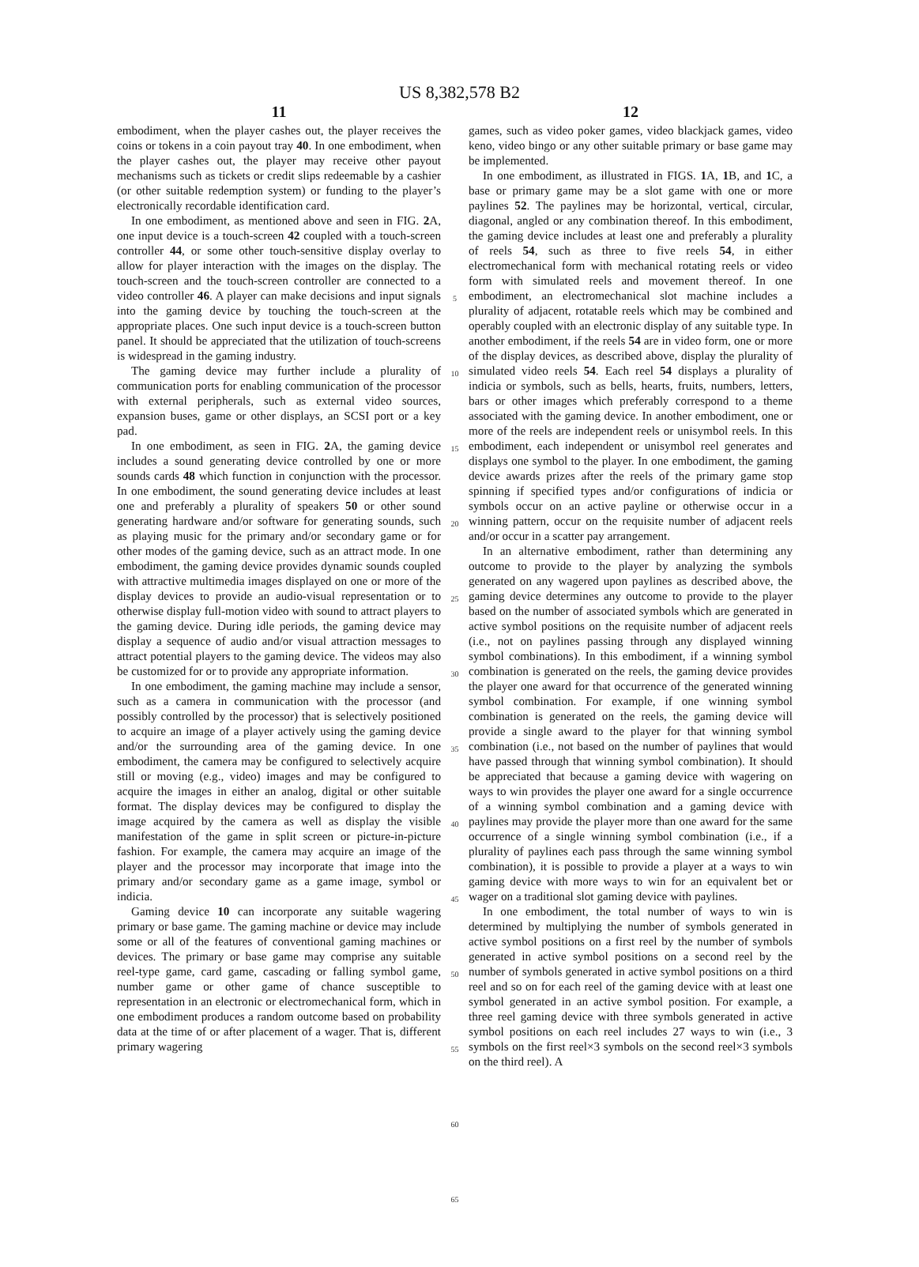US 8,382,578 B2
11
embodiment, when the player cashes out, the player receives the coins or tokens in a coin payout tray 40. In one embodiment, when the player cashes out, the player may receive other payout mechanisms such as tickets or credit slips redeemable by a cashier (or other suitable redemption system) or funding to the player’s electronically recordable identification card.
In one embodiment, as mentioned above and seen in FIG. 2 A, one input device is a touch-screen 42 coupled with a touch-screen controller 44, or some other touch-sensitive display overlay to allow for player interaction with the images on the display. The touch-screen and the touch-screen controller are connected to a video controller 46. A player can make decisions and input signals into the gaming device by touching the touch-screen at the appropriate places. One such input device is a touch-screen button panel. It should be appreciated that the utilization of touch-screens is widespread in the gaming industry.
The gaming device may further include a plurality of communication ports for enabling communication of the processor with external peripherals, such as external video sources, expansion buses, game or other displays, an SCSI port or a key pad.
In one embodiment, as seen in FIG. 2 A, the gaming device includes a sound generating device controlled by one or more sounds cards 48 which function in conjunction with the processor. In one embodiment, the sound generating device includes at least one and preferably a plurality of speakers 50 or other sound generating hardware and/or software for generating sounds, such as playing music for the primary and/or secondary game or for other modes of the gaming device, such as an attract mode. In one embodiment, the gaming device provides dynamic sounds coupled with attractive multimedia images displayed on one or more of the display devices to provide an audio-visual representation or to otherwise display full-motion video with sound to attract players to the gaming device. During idle periods, the gaming device may display a sequence of audio and/or visual attraction messages to attract potential players to the gaming device. The videos may also be customized for or to provide any appropriate information.
In one embodiment, the gaming machine may include a sensor, such as a camera in communication with the processor (and possibly controlled by the processor) that is selectively positioned to acquire an image of a player actively using the gaming device and/or the surrounding area of the gaming device. In one embodiment, the camera may be configured to selectively acquire still or moving (e.g., video) images and may be configured to acquire the images in either an analog, digital or other suitable format. The display devices may be configured to display the image acquired by the camera as well as display the visible manifestation of the game in split screen or picture-in-picture fashion. For example, the camera may acquire an image of the player and the processor may incorporate that image into the primary and/or secondary game as a game image, symbol or indicia.
Gaming device 10 can incorporate any suitable wagering primary or base game. The gaming machine or device may include some or all of the features of conventional gaming machines or devices. The primary or base game may comprise any suitable reel-type game, card game, cascading or falling symbol game, number game or other game of chance susceptible to representation in an electronic or electromechanical form, which in one embodiment produces a random outcome based on probability data at the time of or after placement of a wager. That is, different primary wagering
5
10
15
20
25
30
35
40
45
50
55
60
65
12
games, such as video poker games, video blackjack games, video keno, video bingo or any other suitable primary or base game may be implemented.
In one embodiment, as illustrated in FIGS. 1 A, 1 B, and 1 C, a base or primary game may be a slot game with one or more paylines 52. The paylines may be horizontal, vertical, circular, diagonal, angled or any combination thereof. In this embodiment, the gaming device includes at least one and preferably a plurality of reels 54, such as three to five reels 54, in either electromechanical form with mechanical rotating reels or video form with simulated reels and movement thereof. In one embodiment, an electromechanical slot machine includes a plurality of adjacent, rotatable reels which may be combined and operably coupled with an electronic display of any suitable type. In another embodiment, if the reels 54 are in video form, one or more of the display devices, as described above, display the plurality of simulated video reels 54. Each reel 54 displays a plurality of indicia or symbols, such as bells, hearts, fruits, numbers, letters, bars or other images which preferably correspond to a theme associated with the gaming device. In another embodiment, one or more of the reels are independent reels or unisymbol reels. In this embodiment, each independent or unisymbol reel generates and displays one symbol to the player. In one embodiment, the gaming device awards prizes after the reels of the primary game stop spinning if specified types and/or configurations of indicia or symbols occur on an active payline or otherwise occur in a winning pattern, occur on the requisite number of adjacent reels and/or occur in a scatter pay arrangement.
In an alternative embodiment, rather than determining any outcome to provide to the player by analyzing the symbols generated on any wagered upon paylines as described above, the gaming device determines any outcome to provide to the player based on the number of associated symbols which are generated in active symbol positions on the requisite number of adjacent reels (i.e., not on paylines passing through any displayed winning symbol combinations). In this embodiment, if a winning symbol combination is generated on the reels, the gaming device provides the player one award for that occurrence of the generated winning symbol combination. For example, if one winning symbol combination is generated on the reels, the gaming device will provide a single award to the player for that winning symbol combination (i.e., not based on the number of paylines that would have passed through that winning symbol combination). It should be appreciated that because a gaming device with wagering on ways to win provides the player one award for a single occurrence of a winning symbol combination and a gaming device with paylines may provide the player more than one award for the same occurrence of a single winning symbol combination (i.e., if a plurality of paylines each pass through the same winning symbol combination), it is possible to provide a player at a ways to win gaming device with more ways to win for an equivalent bet or wager on a traditional slot gaming device with paylines.
In one embodiment, the total number of ways to win is determined by multiplying the number of symbols generated in active symbol positions on a first reel by the number of symbols generated in active symbol positions on a second reel by the number of symbols generated in active symbol positions on a third reel and so on for each reel of the gaming device with at least one symbol generated in an active symbol position. For example, a three reel gaming device with three symbols generated in active symbol positions on each reel includes 27 ways to win (i.e., 3 symbols on the first reel×3 symbols on the second reel×3 symbols on the third reel). A